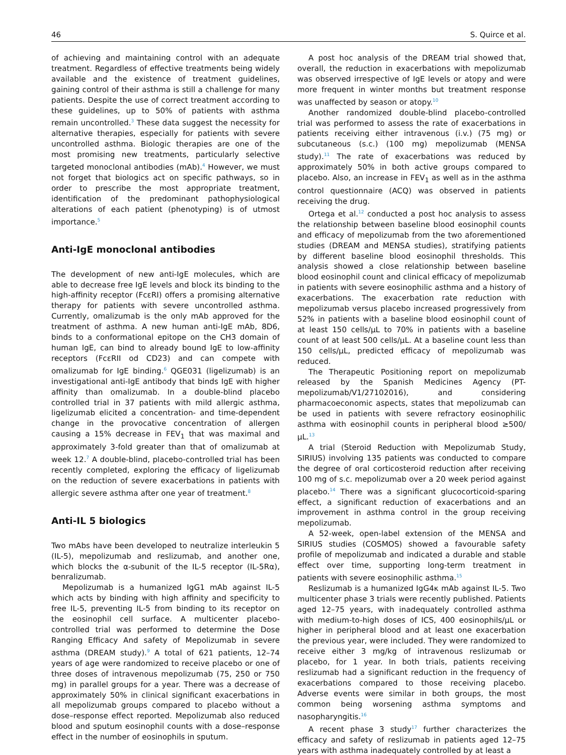46 S. Quirce et al.
of achieving and maintaining control with an adequate treatment. Regardless of effective treatments being widely available and the existence of treatment guidelines, gaining control of their asthma is still a challenge for many patients. Despite the use of correct treatment according to these guidelines, up to 50% of patients with asthma remain uncontrolled.<sup>3</sup> These data suggest the necessity for alternative therapies, especially for patients with severe uncontrolled asthma. Biologic therapies are one of the most promising new treatments, particularly selective targeted monoclonal antibodies (mAb).<sup>4</sup> However, we must not forget that biologics act on specific pathways, so in order to prescribe the most appropriate treatment, identification of the predominant pathophysiological alterations of each patient (phenotyping) is of utmost importance.<sup>5</sup>
Anti-IgE monoclonal antibodies
The development of new anti-IgE molecules, which are able to decrease free IgE levels and block its binding to the high-affinity receptor (FcεRI) offers a promising alternative therapy for patients with severe uncontrolled asthma. Currently, omalizumab is the only mAb approved for the treatment of asthma. A new human anti-IgE mAb, 8D6, binds to a conformational epitope on the CH3 domain of human IgE, can bind to already bound IgE to low-affinity receptors (FcεRII od CD23) and can compete with omalizumab for IgE binding.<sup>6</sup> QGE031 (ligelizumab) is an investigational anti-IgE antibody that binds IgE with higher affinity than omalizumab. In a double-blind placebo controlled trial in 37 patients with mild allergic asthma, ligelizumab elicited a concentration- and time-dependent change in the provocative concentration of allergen causing a 15% decrease in FEV<sub>1</sub> that was maximal and approximately 3-fold greater than that of omalizumab at week 12.<sup>7</sup> A double-blind, placebo-controlled trial has been recently completed, exploring the efficacy of ligelizumab on the reduction of severe exacerbations in patients with allergic severe asthma after one year of treatment.<sup>8</sup>
Anti-IL 5 biologics
Two mAbs have been developed to neutralize interleukin 5 (IL-5), mepolizumab and reslizumab, and another one, which blocks the α-subunit of the IL-5 receptor (IL-5Rα), benralizumab.
Mepolizumab is a humanized IgG1 mAb against IL-5 which acts by binding with high affinity and specificity to free IL-5, preventing IL-5 from binding to its receptor on the eosinophil cell surface. A multicenter placebo-controlled trial was performed to determine the Dose Ranging Efficacy And safety of Mepolizumab in severe asthma (DREAM study).<sup>9</sup> A total of 621 patients, 12–74 years of age were randomized to receive placebo or one of three doses of intravenous mepolizumab (75, 250 or 750 mg) in parallel groups for a year. There was a decrease of approximately 50% in clinical significant exacerbations in all mepolizumab groups compared to placebo without a dose–response effect reported. Mepolizumab also reduced blood and sputum eosinophil counts with a dose–response effect in the number of eosinophils in sputum.
A post hoc analysis of the DREAM trial showed that, overall, the reduction in exacerbations with mepolizumab was observed irrespective of IgE levels or atopy and were more frequent in winter months but treatment response was unaffected by season or atopy.<sup>10</sup>
Another randomized double-blind placebo-controlled trial was performed to assess the rate of exacerbations in patients receiving either intravenous (i.v.) (75 mg) or subcutaneous (s.c.) (100 mg) mepolizumab (MENSA study).<sup>11</sup> The rate of exacerbations was reduced by approximately 50% in both active groups compared to placebo. Also, an increase in FEV<sub>1</sub> as well as in the asthma control questionnaire (ACQ) was observed in patients receiving the drug.
Ortega et al.<sup>12</sup> conducted a post hoc analysis to assess the relationship between baseline blood eosinophil counts and efficacy of mepolizumab from the two aforementioned studies (DREAM and MENSA studies), stratifying patients by different baseline blood eosinophil thresholds. This analysis showed a close relationship between baseline blood eosinophil count and clinical efficacy of mepolizumab in patients with severe eosinophilic asthma and a history of exacerbations. The exacerbation rate reduction with mepolizumab versus placebo increased progressively from 52% in patients with a baseline blood eosinophil count of at least 150 cells/μL to 70% in patients with a baseline count of at least 500 cells/μL. At a baseline count less than 150 cells/μL, predicted efficacy of mepolizumab was reduced.
The Therapeutic Positioning report on mepolizumab released by the Spanish Medicines Agency (PT-mepolizumab/V1/27102016), and considering pharmacoeconomic aspects, states that mepolizumab can be used in patients with severe refractory eosinophilic asthma with eosinophil counts in peripheral blood ≥500/μL.<sup>13</sup>
A trial (Steroid Reduction with Mepolizumab Study, SIRIUS) involving 135 patients was conducted to compare the degree of oral corticosteroid reduction after receiving 100 mg of s.c. mepolizumab over a 20 week period against placebo.<sup>14</sup> There was a significant glucocorticoid-sparing effect, a significant reduction of exacerbations and an improvement in asthma control in the group receiving mepolizumab.
A 52-week, open-label extension of the MENSA and SIRIUS studies (COSMOS) showed a favourable safety profile of mepolizumab and indicated a durable and stable effect over time, supporting long-term treatment in patients with severe eosinophilic asthma.<sup>15</sup>
Reslizumab is a humanized IgG4κ mAb against IL-5. Two multicenter phase 3 trials were recently published. Patients aged 12–75 years, with inadequately controlled asthma with medium-to-high doses of ICS, 400 eosinophils/μL or higher in peripheral blood and at least one exacerbation the previous year, were included. They were randomized to receive either 3 mg/kg of intravenous reslizumab or placebo, for 1 year. In both trials, patients receiving reslizumab had a significant reduction in the frequency of exacerbations compared to those receiving placebo. Adverse events were similar in both groups, the most common being worsening asthma symptoms and nasopharyngitis.<sup>16</sup>
A recent phase 3 study<sup>17</sup> further characterizes the efficacy and safety of reslizumab in patients aged 12–75 years with asthma inadequately controlled by at least a